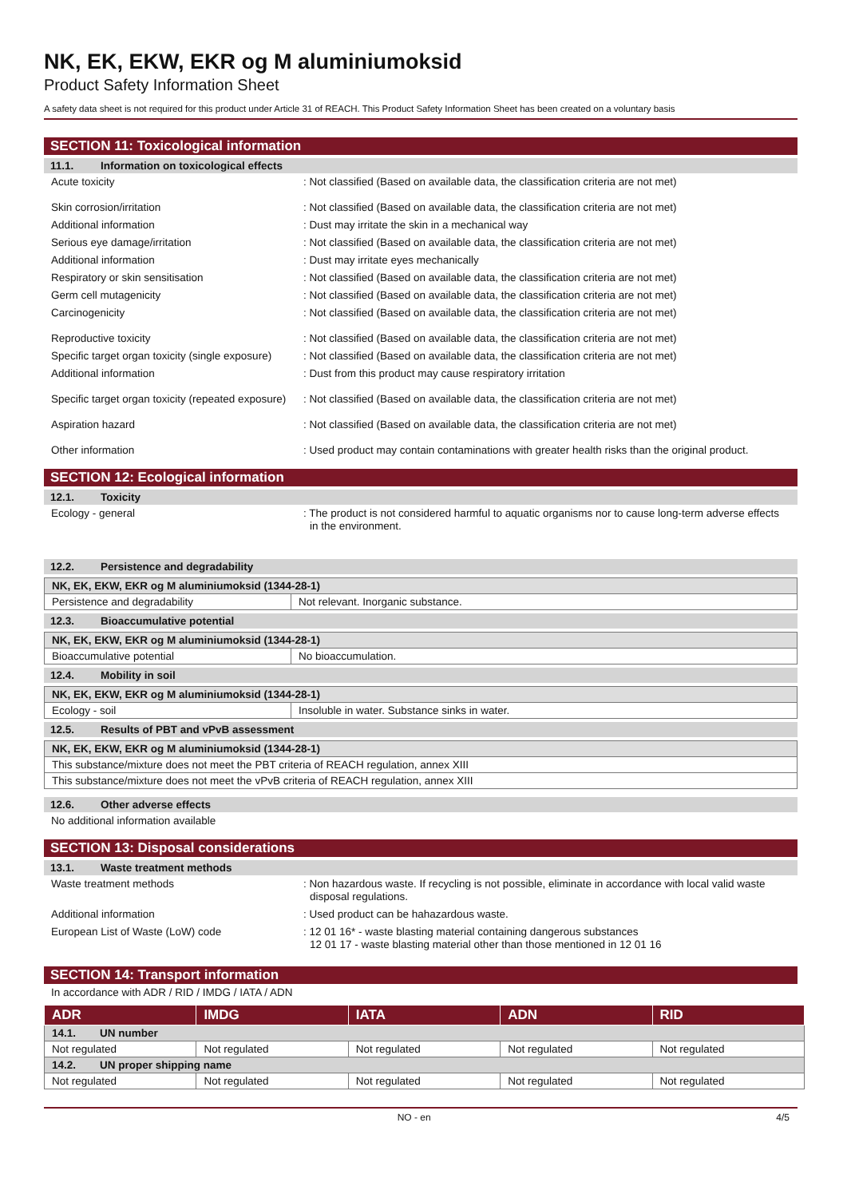NK, EK, EKW, EKR og M aluminiumoksid
Product Safety Information Sheet
A safety data sheet is not required for this product under Article 31 of REACH. This Product Safety Information Sheet has been created on a voluntary basis
SECTION 11: Toxicological information
11.1. Information on toxicological effects
Acute toxicity : Not classified (Based on available data, the classification criteria are not met)
Skin corrosion/irritation : Not classified (Based on available data, the classification criteria are not met)
Additional information : Dust may irritate the skin in a mechanical way
Serious eye damage/irritation : Not classified (Based on available data, the classification criteria are not met)
Additional information : Dust may irritate eyes mechanically
Respiratory or skin sensitisation : Not classified (Based on available data, the classification criteria are not met)
Germ cell mutagenicity : Not classified (Based on available data, the classification criteria are not met)
Carcinogenicity : Not classified (Based on available data, the classification criteria are not met)
Reproductive toxicity : Not classified (Based on available data, the classification criteria are not met)
Specific target organ toxicity (single exposure)
: Not classified (Based on available data, the classification criteria are not met)
Additional information : Dust from this product may cause respiratory irritation
Specific target organ toxicity (repeated exposure)
: Not classified (Based on available data, the classification criteria are not met)
Aspiration hazard : Not classified (Based on available data, the classification criteria are not met)
Other information : Used product may contain contaminations with greater health risks than the original product.
SECTION 12: Ecological information
12.1. Toxicity
Ecology - general : The product is not considered harmful to aquatic organisms nor to cause long-term adverse effects in the environment.
12.2. Persistence and degradability
| NK, EK, EKW, EKR og M aluminiumoksid (1344-28-1) | |
| --- | --- |
| Persistence and degradability | Not relevant. Inorganic substance. |
12.3. Bioaccumulative potential
| NK, EK, EKW, EKR og M aluminiumoksid (1344-28-1) | |
| --- | --- |
| Bioaccumulative potential | No bioaccumulation. |
12.4. Mobility in soil
| NK, EK, EKW, EKR og M aluminiumoksid (1344-28-1) | |
| --- | --- |
| Ecology - soil | Insoluble in water. Substance sinks in water. |
12.5. Results of PBT and vPvB assessment
| NK, EK, EKW, EKR og M aluminiumoksid (1344-28-1) |
| --- |
| This substance/mixture does not meet the PBT criteria of REACH regulation, annex XIII |
| This substance/mixture does not meet the vPvB criteria of REACH regulation, annex XIII |
12.6. Other adverse effects
No additional information available
SECTION 13: Disposal considerations
13.1. Waste treatment methods
Waste treatment methods : Non hazardous waste. If recycling is not possible, eliminate in accordance with local valid waste disposal regulations.
Additional information : Used product can be hahazardous waste.
European List of Waste (LoW) code : 12 01 16* - waste blasting material containing dangerous substances
12 01 17 - waste blasting material other than those mentioned in 12 01 16
SECTION 14: Transport information
In accordance with ADR / RID / IMDG / IATA / ADN
| ADR | IMDG | IATA | ADN | RID |
| --- | --- | --- | --- | --- |
| 14.1. UN number | | | | |
| Not regulated | Not regulated | Not regulated | Not regulated | Not regulated |
| 14.2. UN proper shipping name | | | | |
| Not regulated | Not regulated | Not regulated | Not regulated | Not regulated |
NO - en 4/5